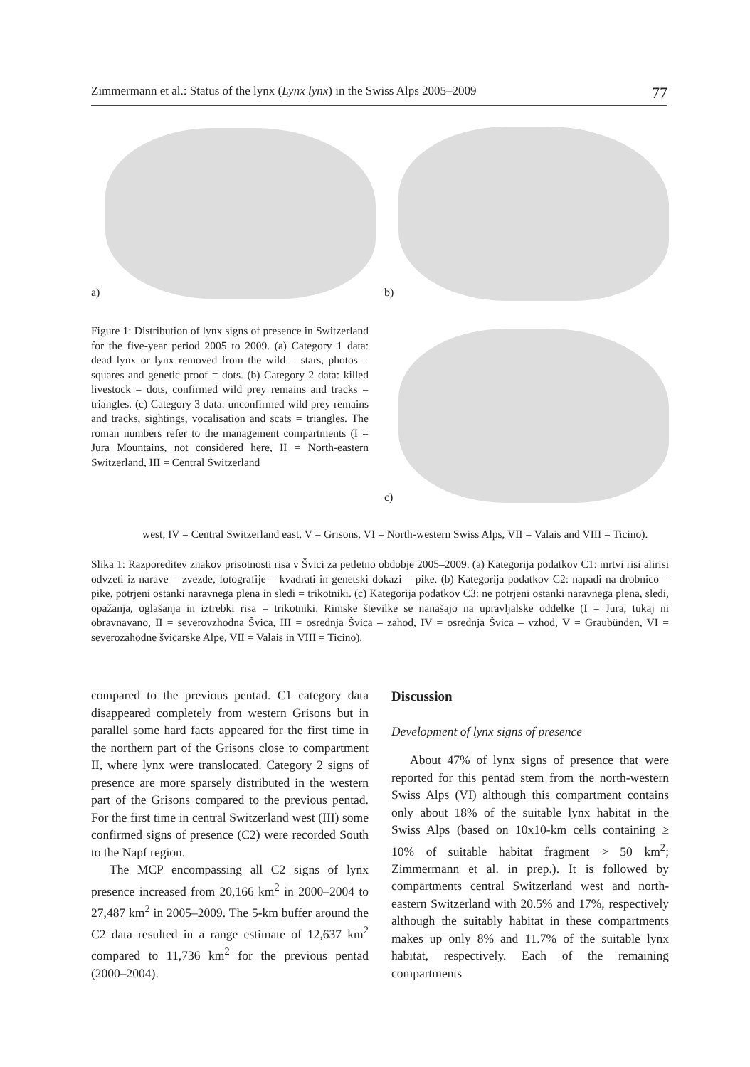Zimmermann et al.: Status of the lynx (Lynx lynx) in the Swiss Alps 2005–2009 77
a) b)
c)
Figure 1: Distribution of lynx signs of presence in Switzerland for the five-year period 2005 to 2009. (a) Category 1 data: dead lynx or lynx removed from the wild = stars, photos = squares and genetic proof = dots. (b) Category 2 data: killed livestock = dots, confirmed wild prey remains and tracks = triangles. (c) Category 3 data: unconfirmed wild prey remains and tracks, sightings, vocalisation and scats = triangles. The roman numbers refer to the management compartments (I = Jura Mountains, not considered here, II = North-eastern Switzerland, III = Central Switzerland
west, IV = Central Switzerland east, V = Grisons, VI = North-western Swiss Alps, VII = Valais and VIII = Ticino).
Slika 1: Razporeditev znakov prisotnosti risa v Švici za petletno obdobje 2005–2009. (a) Kategorija podatkov C1: mrtvi risi alirisi odvzeti iz narave = zvezde, fotografije = kvadrati in genetski dokazi = pike. (b) Kategorija podatkov C2: napadi na drobnico = pike, potrjeni ostanki naravnega plena in sledi = trikotniki. (c) Kategorija podatkov C3: ne potrjeni ostanki naravnega plena, sledi, opažanja, oglašanja in iztrebki risa = trikotniki. Rimske številke se nanašajo na upravljalske oddelke (I = Jura, tukaj ni obravnavano, II = severovzhodna Švica, III = osrednja Švica – zahod, IV = osrednja Švica – vzhod, V = Graubünden, VI = severozahodne švicarske Alpe, VII = Valais in VIII = Ticino).
compared to the previous pentad. C1 category data disappeared completely from western Grisons but in parallel some hard facts appeared for the first time in the northern part of the Grisons close to compartment II, where lynx were translocated. Category 2 signs of presence are more sparsely distributed in the western part of the Grisons compared to the previous pentad. For the first time in central Switzerland west (III) some confirmed signs of presence (C2) were recorded South to the Napf region.
The MCP encompassing all C2 signs of lynx presence increased from 20,166 km<sup>2</sup> in 2000–2004 to 27,487 km<sup>2</sup> in 2005–2009. The 5-km buffer around the C2 data resulted in a range estimate of 12,637 km<sup>2</sup> compared to 11,736 km<sup>2</sup> for the previous pentad (2000–2004).
Discussion
Development of lynx signs of presence
About 47% of lynx signs of presence that were reported for this pentad stem from the north-western Swiss Alps (VI) although this compartment contains only about 18% of the suitable lynx habitat in the Swiss Alps (based on 10x10-km cells containing ≥ 10% of suitable habitat fragment > 50 km<sup>2</sup>; Zimmermann et al. in prep.). It is followed by compartments central Switzerland west and north-eastern Switzerland with 20.5% and 17%, respectively although the suitably habitat in these compartments makes up only 8% and 11.7% of the suitable lynx habitat, respectively. Each of the remaining compartments